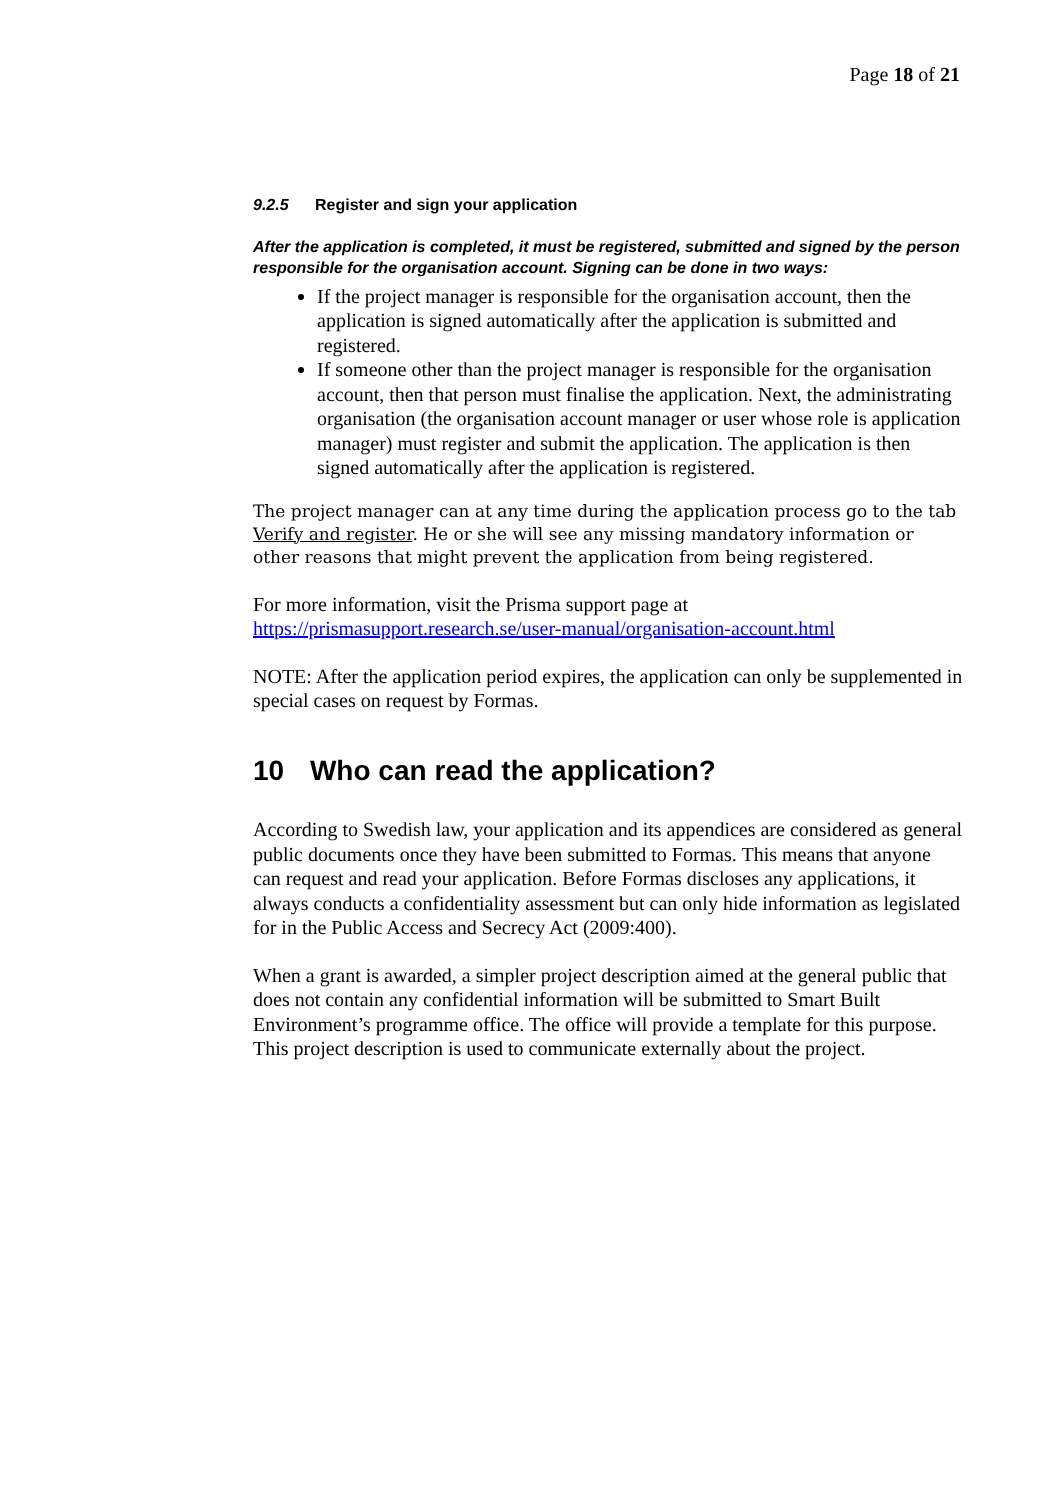Page 18 of 21
9.2.5 Register and sign your application
After the application is completed, it must be registered, submitted and signed by the person responsible for the organisation account. Signing can be done in two ways:
If the project manager is responsible for the organisation account, then the application is signed automatically after the application is submitted and registered.
If someone other than the project manager is responsible for the organisation account, then that person must finalise the application. Next, the administrating organisation (the organisation account manager or user whose role is application manager) must register and submit the application. The application is then signed automatically after the application is registered.
The project manager can at any time during the application process go to the tab Verify and register. He or she will see any missing mandatory information or other reasons that might prevent the application from being registered.
For more information, visit the Prisma support page at https://prismasupport.research.se/user-manual/organisation-account.html
NOTE: After the application period expires, the application can only be supplemented in special cases on request by Formas.
10 Who can read the application?
According to Swedish law, your application and its appendices are considered as general public documents once they have been submitted to Formas. This means that anyone can request and read your application. Before Formas discloses any applications, it always conducts a confidentiality assessment but can only hide information as legislated for in the Public Access and Secrecy Act (2009:400).
When a grant is awarded, a simpler project description aimed at the general public that does not contain any confidential information will be submitted to Smart Built Environment’s programme office. The office will provide a template for this purpose. This project description is used to communicate externally about the project.